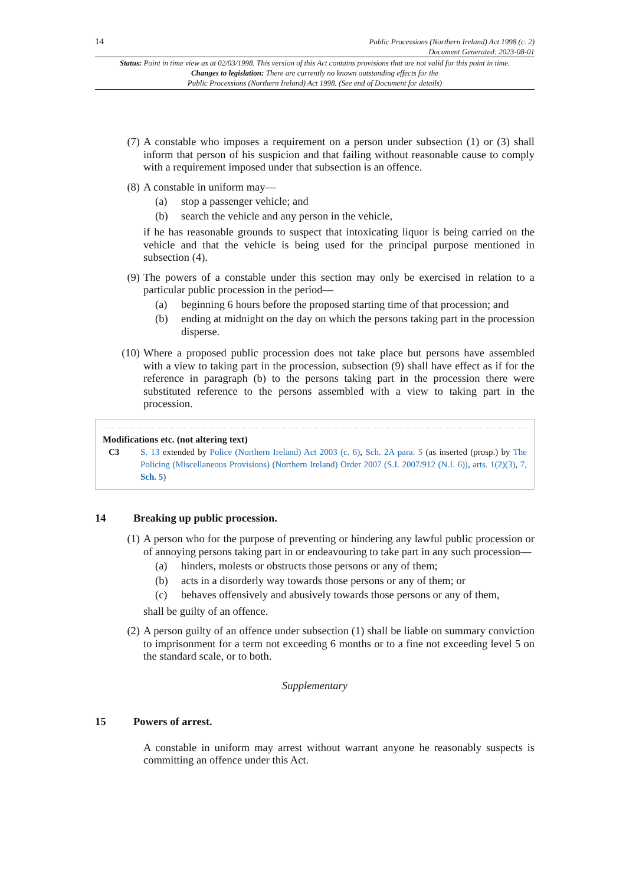14 Public Processions (Northern Ireland) Act 1998 (c. 2)
Document Generated: 2023-08-01
Status: Point in time view as at 02/03/1998. This version of this Act contains provisions that are not valid for this point in time.
Changes to legislation: There are currently no known outstanding effects for the
Public Processions (Northern Ireland) Act 1998. (See end of Document for details)
(7) A constable who imposes a requirement on a person under subsection (1) or (3) shall inform that person of his suspicion and that failing without reasonable cause to comply with a requirement imposed under that subsection is an offence.
(8) A constable in uniform may—
(a) stop a passenger vehicle; and
(b) search the vehicle and any person in the vehicle,
if he has reasonable grounds to suspect that intoxicating liquor is being carried on the vehicle and that the vehicle is being used for the principal purpose mentioned in subsection (4).
(9) The powers of a constable under this section may only be exercised in relation to a particular public procession in the period—
(a) beginning 6 hours before the proposed starting time of that procession; and
(b) ending at midnight on the day on which the persons taking part in the procession disperse.
(10) Where a proposed public procession does not take place but persons have assembled with a view to taking part in the procession, subsection (9) shall have effect as if for the reference in paragraph (b) to the persons taking part in the procession there were substituted reference to the persons assembled with a view to taking part in the procession.
Modifications etc. (not altering text)
C3 S. 13 extended by Police (Northern Ireland) Act 2003 (c. 6), Sch. 2A para. 5 (as inserted (prosp.) by The Policing (Miscellaneous Provisions) (Northern Ireland) Order 2007 (S.I. 2007/912 (N.I. 6)), arts. 1(2)(3), 7, Sch. 5)
14 Breaking up public procession.
(1) A person who for the purpose of preventing or hindering any lawful public procession or of annoying persons taking part in or endeavouring to take part in any such procession—
(a) hinders, molests or obstructs those persons or any of them;
(b) acts in a disorderly way towards those persons or any of them; or
(c) behaves offensively and abusively towards those persons or any of them,
shall be guilty of an offence.
(2) A person guilty of an offence under subsection (1) shall be liable on summary conviction to imprisonment for a term not exceeding 6 months or to a fine not exceeding level 5 on the standard scale, or to both.
Supplementary
15 Powers of arrest.
A constable in uniform may arrest without warrant anyone he reasonably suspects is committing an offence under this Act.